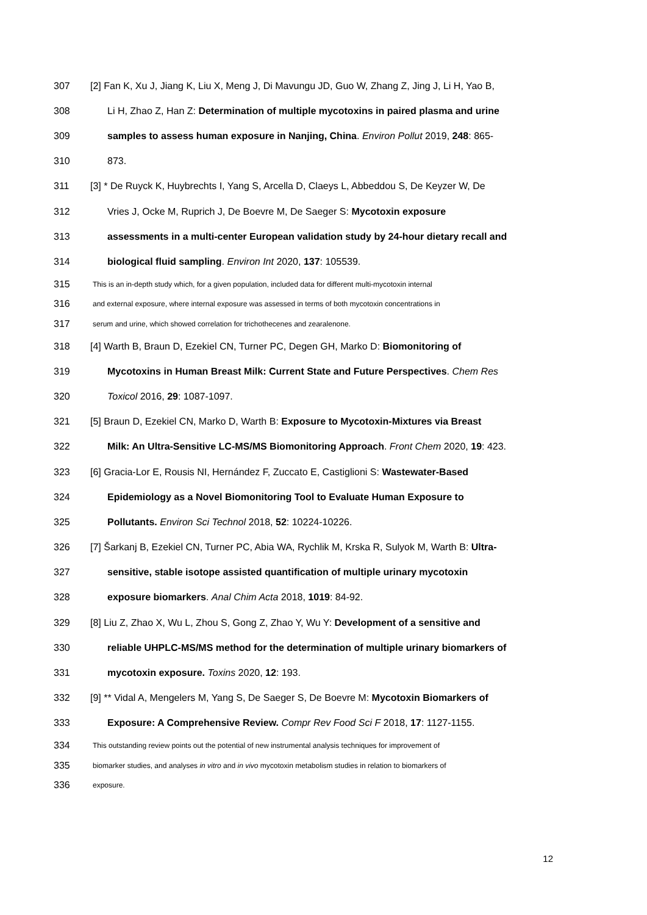307 [2] Fan K, Xu J, Jiang K, Liu X, Meng J, Di Mavungu JD, Guo W, Zhang Z, Jing J, Li H, Yao B,
308 Li H, Zhao Z, Han Z: Determination of multiple mycotoxins in paired plasma and urine
309 samples to assess human exposure in Nanjing, China. Environ Pollut 2019, 248: 865-
310 873.
311 [3] * De Ruyck K, Huybrechts I, Yang S, Arcella D, Claeys L, Abbeddou S, De Keyzer W, De
312 Vries J, Ocke M, Ruprich J, De Boevre M, De Saeger S: Mycotoxin exposure
313 assessments in a multi-center European validation study by 24-hour dietary recall and
314 biological fluid sampling. Environ Int 2020, 137: 105539.
315 This is an in-depth study which, for a given population, included data for different multi-mycotoxin internal
316 and external exposure, where internal exposure was assessed in terms of both mycotoxin concentrations in
317 serum and urine, which showed correlation for trichothecenes and zearalenone.
318 [4] Warth B, Braun D, Ezekiel CN, Turner PC, Degen GH, Marko D: Biomonitoring of
319 Mycotoxins in Human Breast Milk: Current State and Future Perspectives. Chem Res
320 Toxicol 2016, 29: 1087-1097.
321 [5] Braun D, Ezekiel CN, Marko D, Warth B: Exposure to Mycotoxin-Mixtures via Breast
322 Milk: An Ultra-Sensitive LC-MS/MS Biomonitoring Approach. Front Chem 2020, 19: 423.
323 [6] Gracia-Lor E, Rousis NI, Hernández F, Zuccato E, Castiglioni S: Wastewater-Based
324 Epidemiology as a Novel Biomonitoring Tool to Evaluate Human Exposure to
325 Pollutants. Environ Sci Technol 2018, 52: 10224-10226.
326 [7] Šarkanj B, Ezekiel CN, Turner PC, Abia WA, Rychlik M, Krska R, Sulyok M, Warth B: Ultra-
327 sensitive, stable isotope assisted quantification of multiple urinary mycotoxin
328 exposure biomarkers. Anal Chim Acta 2018, 1019: 84-92.
329 [8] Liu Z, Zhao X, Wu L, Zhou S, Gong Z, Zhao Y, Wu Y: Development of a sensitive and
330 reliable UHPLC-MS/MS method for the determination of multiple urinary biomarkers of
331 mycotoxin exposure. Toxins 2020, 12: 193.
332 [9] ** Vidal A, Mengelers M, Yang S, De Saeger S, De Boevre M: Mycotoxin Biomarkers of
333 Exposure: A Comprehensive Review. Compr Rev Food Sci F 2018, 17: 1127-1155.
334 This outstanding review points out the potential of new instrumental analysis techniques for improvement of
335 biomarker studies, and analyses in vitro and in vivo mycotoxin metabolism studies in relation to biomarkers of
336 exposure.
12